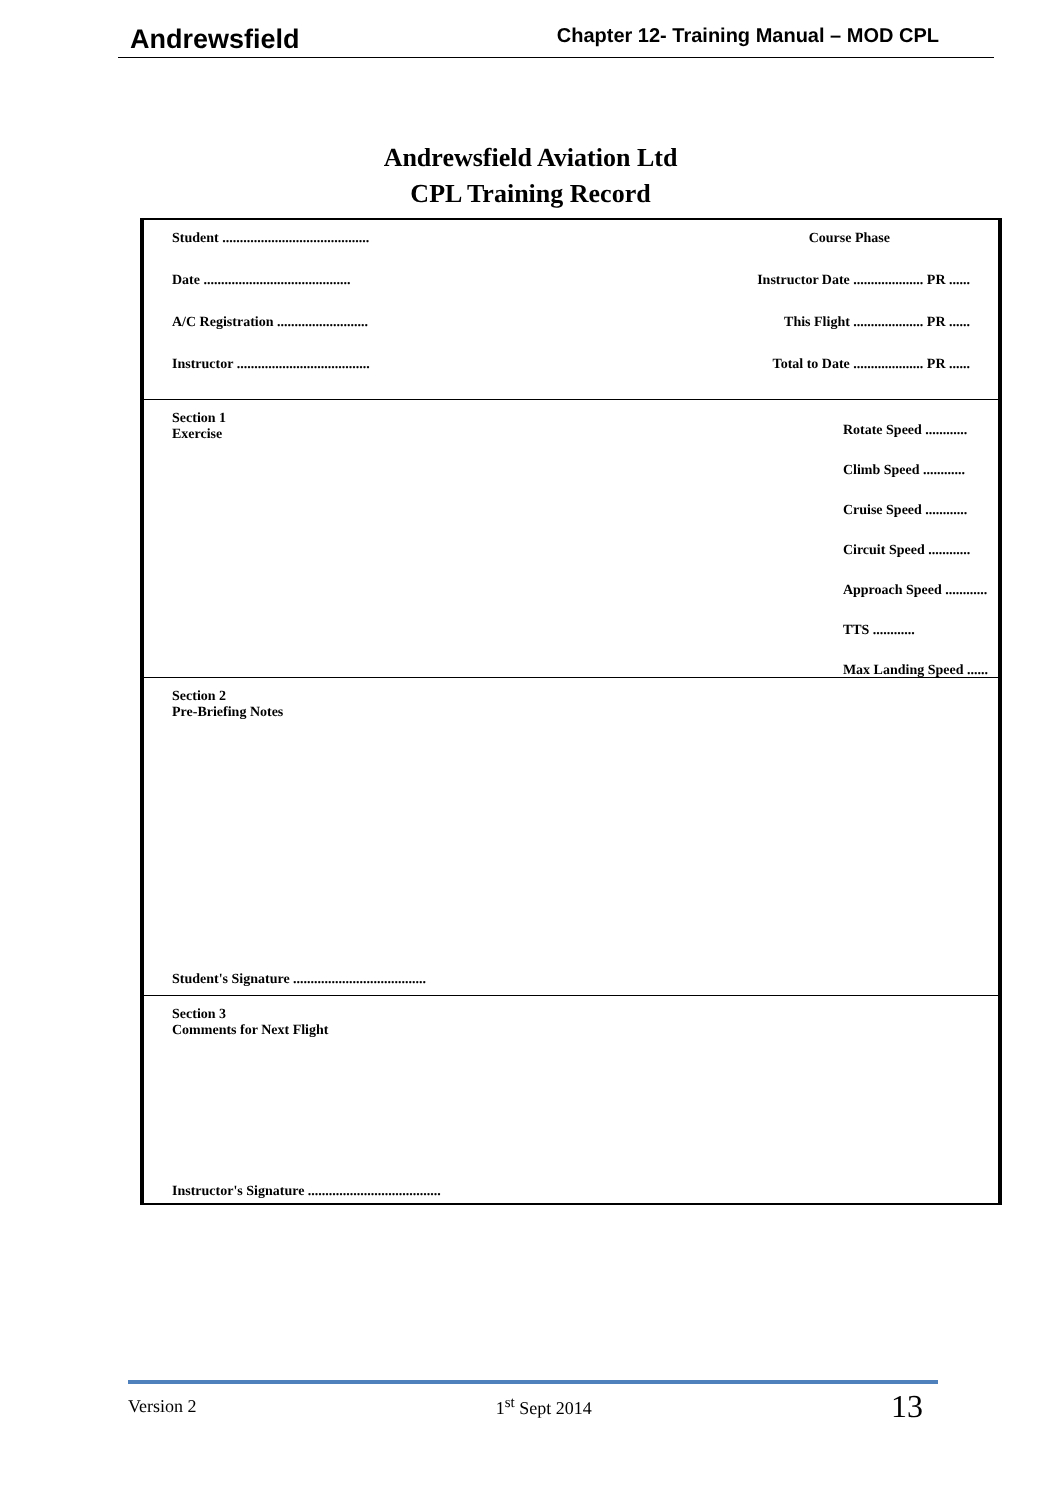Andrewsfield Chapter 12- Training Manual – MOD CPL
Andrewsfield Aviation Ltd
CPL Training Record
Student .......................................... Course Phase
Date .......................................... Instructor Date .................... PR ......
A/C Registration .......................... This Flight .................... PR ......
Instructor ...................................... Total to Date .................... PR ......
Section 1
Exercise
Rotate Speed ............
Climb Speed ............
Cruise Speed ............
Circuit Speed ............
Approach Speed ............
TTS ............
Max Landing Speed ......
Section 2
Pre-Briefing Notes
Student's Signature ......................................
Section 3
Comments for Next Flight
Instructor's Signature ......................................
Version 2 1<sup>st</sup> Sept 2014 13